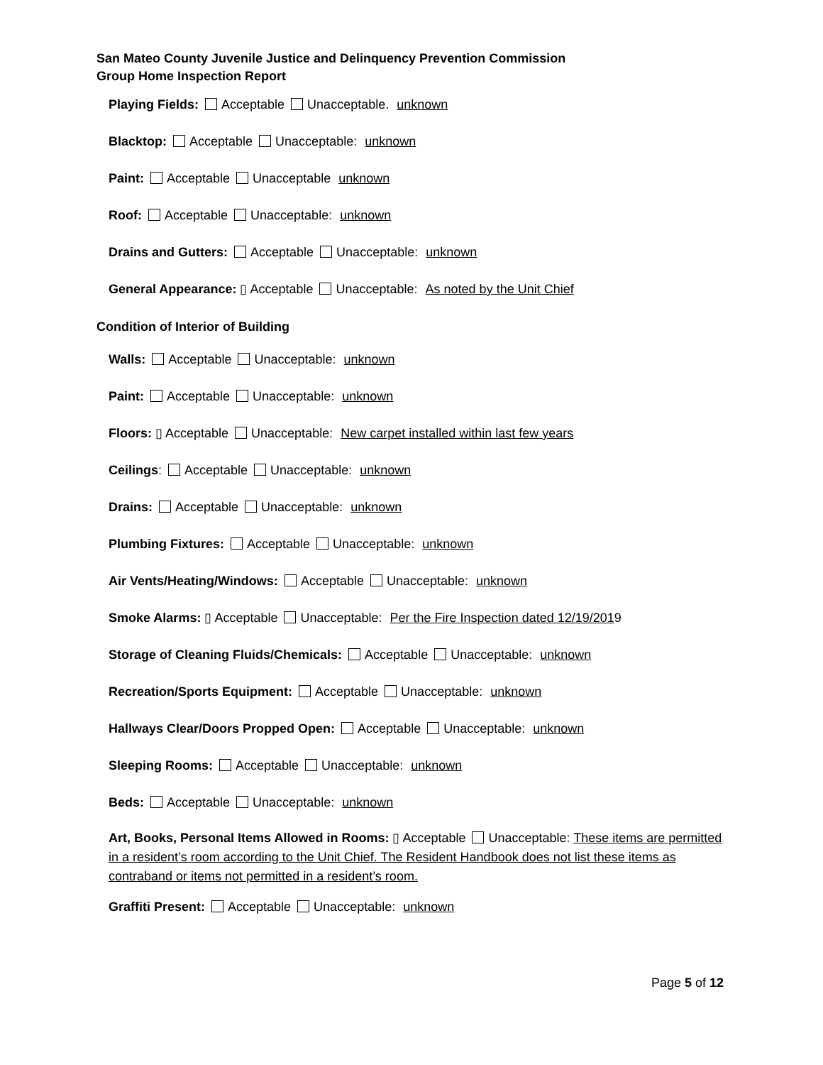San Mateo County Juvenile Justice and Delinquency Prevention Commission
Group Home Inspection Report
Playing Fields: Acceptable Unacceptable. unknown
Blacktop: Acceptable Unacceptable: unknown
Paint: Acceptable Unacceptable unknown
Roof: Acceptable Unacceptable: unknown
Drains and Gutters: Acceptable Unacceptable: unknown
General Appearance: ▯ Acceptable Unacceptable: As noted by the Unit Chief
Condition of Interior of Building
Walls: Acceptable Unacceptable: unknown
Paint: Acceptable Unacceptable: unknown
Floors: ▯ Acceptable Unacceptable: New carpet installed within last few years
Ceilings: Acceptable Unacceptable: unknown
Drains: Acceptable Unacceptable: unknown
Plumbing Fixtures: Acceptable Unacceptable: unknown
Air Vents/Heating/Windows: Acceptable Unacceptable: unknown
Smoke Alarms: ▯ Acceptable Unacceptable: Per the Fire Inspection dated 12/19/2019
Storage of Cleaning Fluids/Chemicals: Acceptable Unacceptable: unknown
Recreation/Sports Equipment: Acceptable Unacceptable: unknown
Hallways Clear/Doors Propped Open: Acceptable Unacceptable: unknown
Sleeping Rooms: Acceptable Unacceptable: unknown
Beds: Acceptable Unacceptable: unknown
Art, Books, Personal Items Allowed in Rooms: ▯ Acceptable Unacceptable: These items are permitted in a resident’s room according to the Unit Chief. The Resident Handbook does not list these items as contraband or items not permitted in a resident’s room.
Graffiti Present: Acceptable Unacceptable: unknown
Page 5 of 12